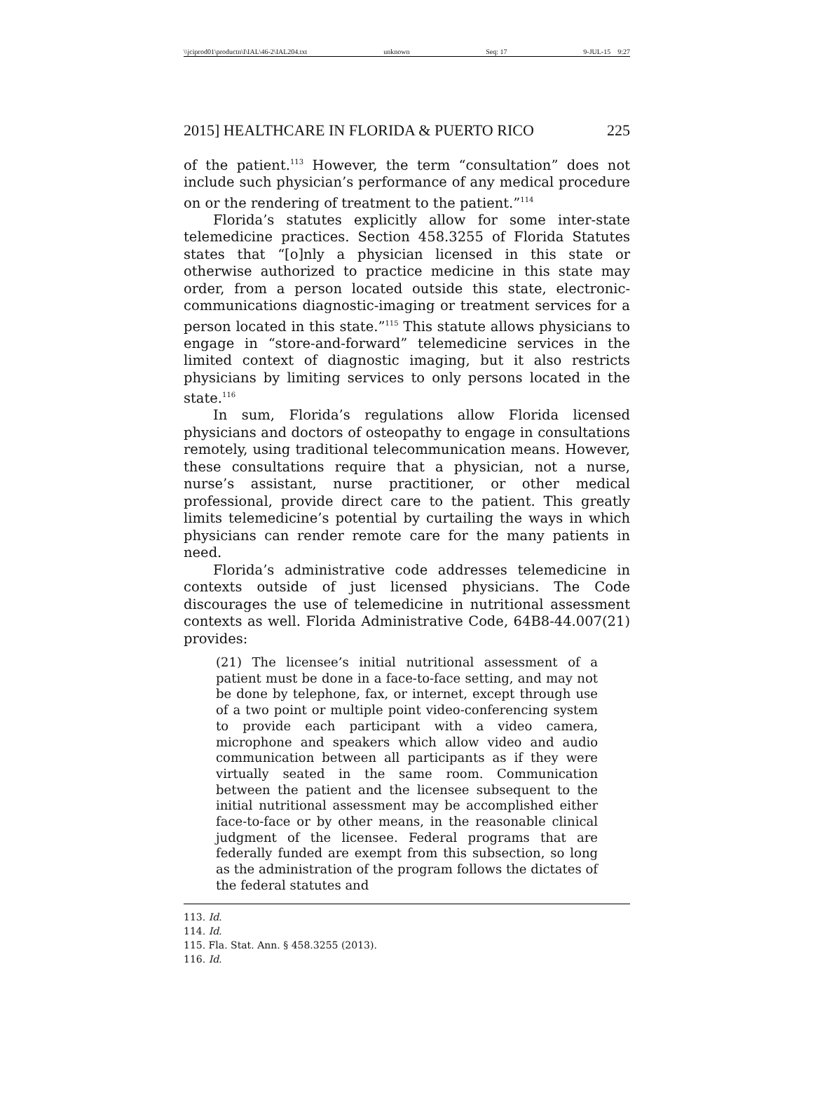\\jciprod01\productn\I\IAL\46-2\IAL204.txt unknown Seq: 17 9-JUL-15 9:27
2015] HEALTHCARE IN FLORIDA & PUERTO RICO 225
of the patient.<sup>113</sup> However, the term “consultation” does not include such physician’s performance of any medical procedure on or the rendering of treatment to the patient.”<sup>114</sup>
Florida’s statutes explicitly allow for some inter-state telemedicine practices. Section 458.3255 of Florida Statutes states that “[o]nly a physician licensed in this state or otherwise authorized to practice medicine in this state may order, from a person located outside this state, electronic-communications diagnostic-imaging or treatment services for a person located in this state.”<sup>115</sup> This statute allows physicians to engage in “store-and-forward” telemedicine services in the limited context of diagnostic imaging, but it also restricts physicians by limiting services to only persons located in the state.<sup>116</sup>
In sum, Florida’s regulations allow Florida licensed physicians and doctors of osteopathy to engage in consultations remotely, using traditional telecommunication means. However, these consultations require that a physician, not a nurse, nurse’s assistant, nurse practitioner, or other medical professional, provide direct care to the patient. This greatly limits telemedicine’s potential by curtailing the ways in which physicians can render remote care for the many patients in need.
Florida’s administrative code addresses telemedicine in contexts outside of just licensed physicians. The Code discourages the use of telemedicine in nutritional assessment contexts as well. Florida Administrative Code, 64B8-44.007(21) provides:
(21) The licensee’s initial nutritional assessment of a patient must be done in a face-to-face setting, and may not be done by telephone, fax, or internet, except through use of a two point or multiple point video-conferencing system to provide each participant with a video camera, microphone and speakers which allow video and audio communication between all participants as if they were virtually seated in the same room. Communication between the patient and the licensee subsequent to the initial nutritional assessment may be accomplished either face-to-face or by other means, in the reasonable clinical judgment of the licensee. Federal programs that are federally funded are exempt from this subsection, so long as the administration of the program follows the dictates of the federal statutes and
113. Id.
114. Id.
115. Fla. Stat. Ann. § 458.3255 (2013).
116. Id.